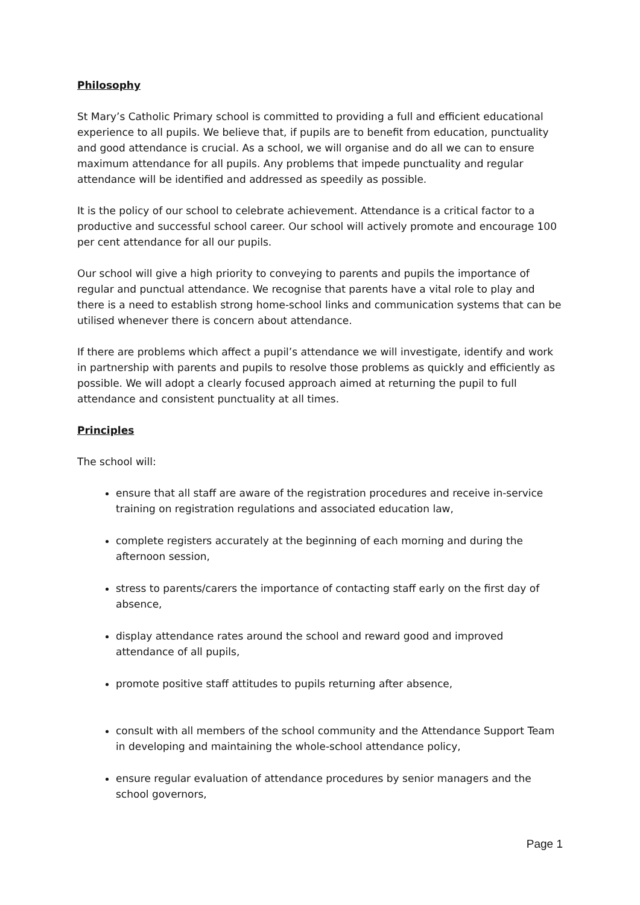Philosophy
St Mary’s Catholic Primary school is committed to providing a full and efficient educational experience to all pupils. We believe that, if pupils are to benefit from education, punctuality and good attendance is crucial. As a school, we will organise and do all we can to ensure maximum attendance for all pupils. Any problems that impede punctuality and regular attendance will be identified and addressed as speedily as possible.
It is the policy of our school to celebrate achievement. Attendance is a critical factor to a productive and successful school career. Our school will actively promote and encourage 100 per cent attendance for all our pupils.
Our school will give a high priority to conveying to parents and pupils the importance of regular and punctual attendance. We recognise that parents have a vital role to play and there is a need to establish strong home-school links and communication systems that can be utilised whenever there is concern about attendance.
If there are problems which affect a pupil’s attendance we will investigate, identify and work in partnership with parents and pupils to resolve those problems as quickly and efficiently as possible. We will adopt a clearly focused approach aimed at returning the pupil to full attendance and consistent punctuality at all times.
Principles
The school will:
ensure that all staff are aware of the registration procedures and receive in-service training on registration regulations and associated education law,
complete registers accurately at the beginning of each morning and during the afternoon session,
stress to parents/carers the importance of contacting staff early on the first day of absence,
display attendance rates around the school and reward good and improved attendance of all pupils,
promote positive staff attitudes to pupils returning after absence,
consult with all members of the school community and the Attendance Support Team in developing and maintaining the whole-school attendance policy,
ensure regular evaluation of attendance procedures by senior managers and the school governors,
Page 1